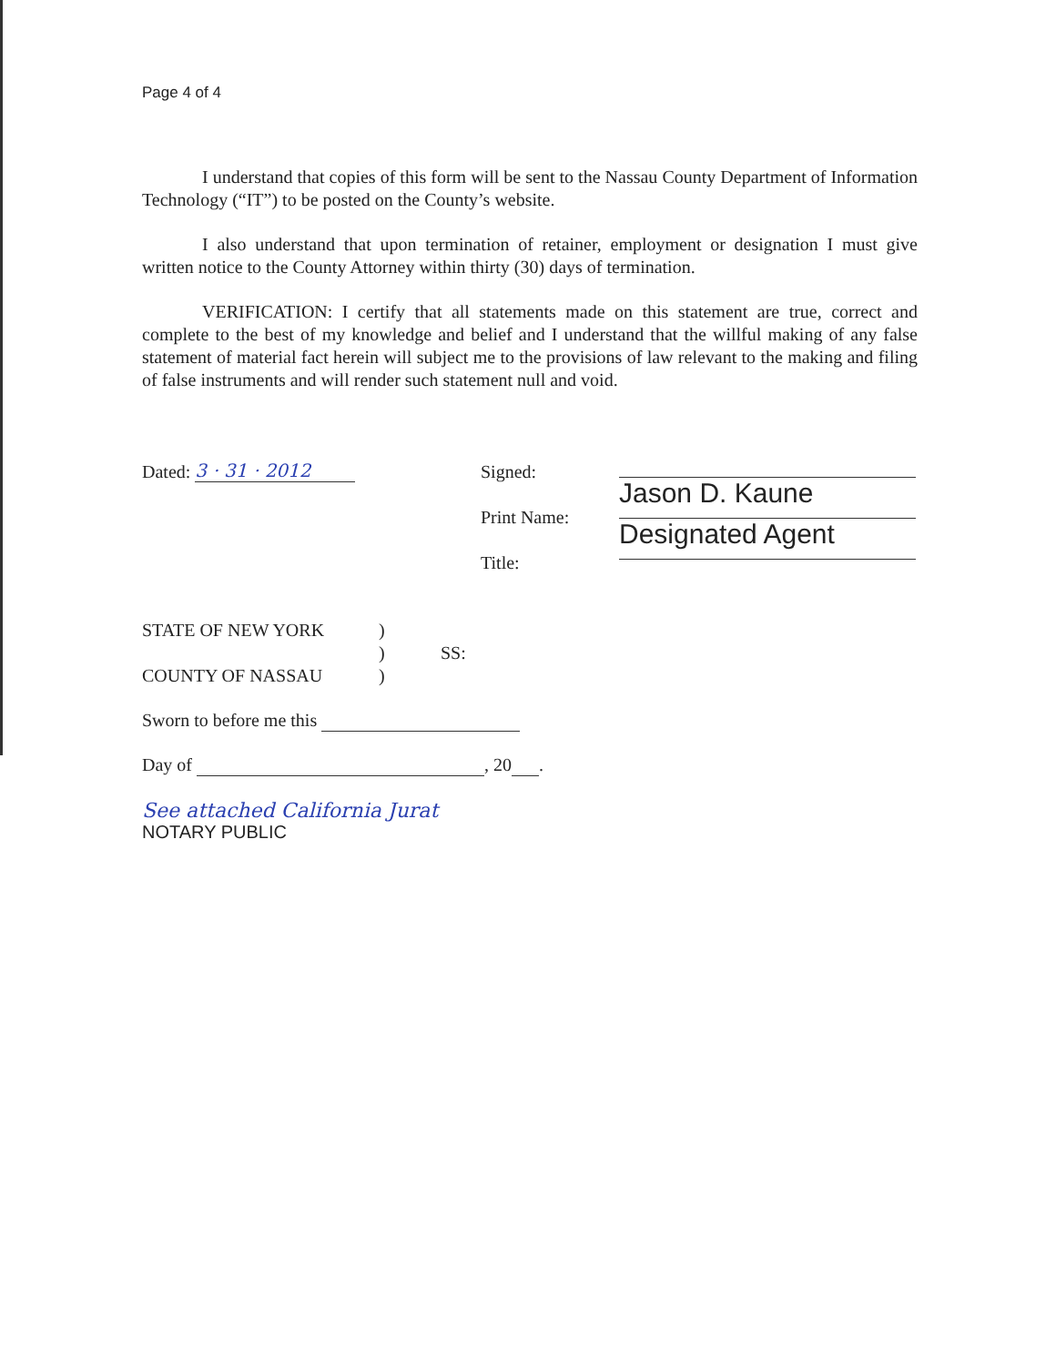Page 4 of 4
I understand that copies of this form will be sent to the Nassau County Department of Information Technology (“IT”) to be posted on the County’s website.
I also understand that upon termination of retainer, employment or designation I must give written notice to the County Attorney within thirty (30) days of termination.
VERIFICATION: I certify that all statements made on this statement are true, correct and complete to the best of my knowledge and belief and I understand that the willful making of any false statement of material fact herein will subject me to the provisions of law relevant to the making and filing of false instruments and will render such statement null and void.
Dated: 3 · 31 · 2012 Signed:
Print Name:
Title:
Jason D. Kaune
Designated Agent
STATE OF NEW YORK
COUNTY OF NASSAU
)
)
)
SS:
Sworn to before me this
Day of , 20 .
See attached California Jurat
NOTARY PUBLIC